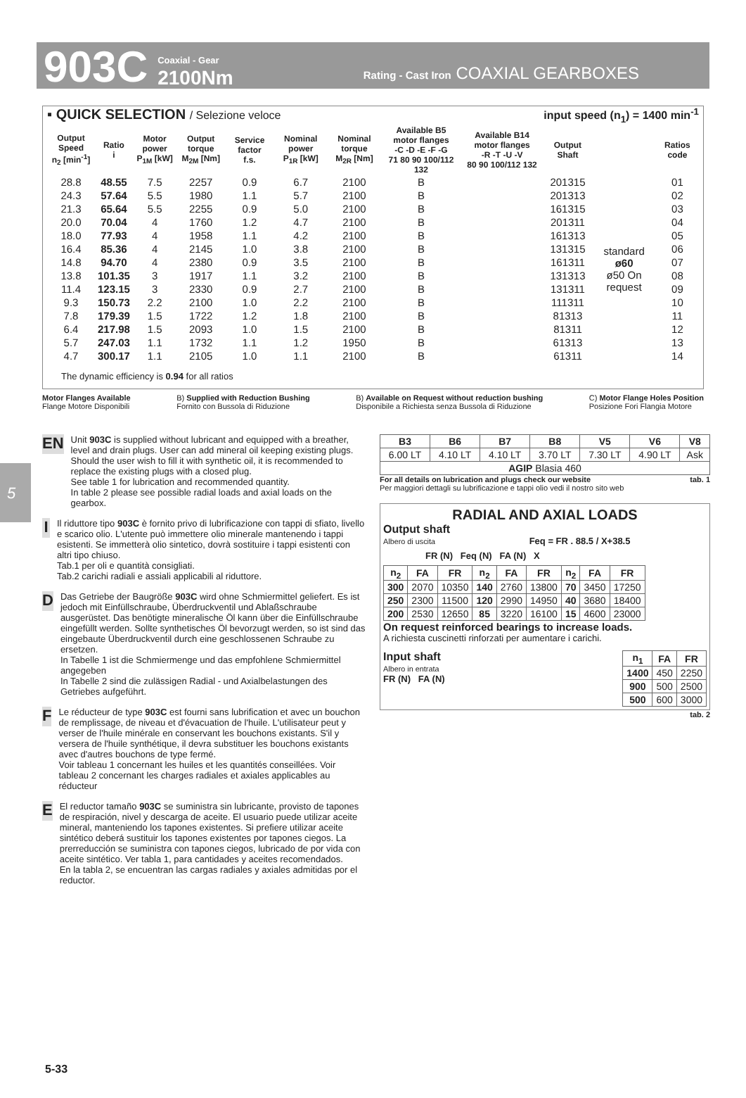903C
Coaxial - Gear
2100Nm
Rating - Cast Iron COAXIAL GEARBOXES
▪ QUICK SELECTION / Selezione veloce
input speed (n<sub>1</sub>) = 1400 min<sup>-1</sup>
| Output Speed n<sub>2</sub> [min<sup>-1</sup>] | Ratio i | Motor power P<sub>1M</sub> [kW] | Output torque M<sub>2M</sub> [Nm] | Service factor f.s. | Nominal power P<sub>1R</sub> [kW] | Nominal torque M<sub>2R</sub> [Nm] | Available B5 motor flanges -C -D -E -F -G 71 80 90 100/112 132 | Available B14 motor flanges -R -T -U -V 80 90 100/112 132 | Output Shaft | | Ratios code |
| --- | --- | --- | --- | --- | --- | --- | --- | --- | --- | --- | --- |
| 28.8 | 48.55 | 7.5 | 2257 | 0.9 | 6.7 | 2100 | B | | 201315 | standard ø60 ø50 On request | 01 |
| 24.3 | 57.64 | 5.5 | 1980 | 1.1 | 5.7 | 2100 | B | | 201313 | | 02 |
| 21.3 | 65.64 | 5.5 | 2255 | 0.9 | 5.0 | 2100 | B | | 161315 | | 03 |
| 20.0 | 70.04 | 4 | 1760 | 1.2 | 4.7 | 2100 | B | | 201311 | | 04 |
| 18.0 | 77.93 | 4 | 1958 | 1.1 | 4.2 | 2100 | B | | 161313 | | 05 |
| 16.4 | 85.36 | 4 | 2145 | 1.0 | 3.8 | 2100 | B | | 131315 | | 06 |
| 14.8 | 94.70 | 4 | 2380 | 0.9 | 3.5 | 2100 | B | | 161311 | | 07 |
| 13.8 | 101.35 | 3 | 1917 | 1.1 | 3.2 | 2100 | B | | 131313 | | 08 |
| 11.4 | 123.15 | 3 | 2330 | 0.9 | 2.7 | 2100 | B | | 131311 | | 09 |
| 9.3 | 150.73 | 2.2 | 2100 | 1.0 | 2.2 | 2100 | B | | 111311 | | 10 |
| 7.8 | 179.39 | 1.5 | 1722 | 1.2 | 1.8 | 2100 | B | | 81313 | | 11 |
| 6.4 | 217.98 | 1.5 | 2093 | 1.0 | 1.5 | 2100 | B | | 81311 | | 12 |
| 5.7 | 247.03 | 1.1 | 1732 | 1.1 | 1.2 | 1950 | B | | 61313 | | 13 |
| 4.7 | 300.17 | 1.1 | 2105 | 1.0 | 1.1 | 2100 | B | | 61311 | | 14 |
The dynamic efficiency is 0.94 for all ratios
Motor Flanges Available
Flange Motore Disponibili
B) Supplied with Reduction Bushing
Fornito con Bussola di Riduzione
B) Available on Request without reduction bushing
Disponibile a Richiesta senza Bussola di Riduzione
C) Motor Flange Holes Position
Posizione Fori Flangia Motore
5
EN
Unit 903C is supplied without lubricant and equipped with a breather, level and drain plugs. User can add mineral oil keeping existing plugs. Should the user wish to fill it with synthetic oil, it is recommended to replace the existing plugs with a closed plug.
See table 1 for lubrication and recommended quantity.
In table 2 please see possible radial loads and axial loads on the gearbox.
I
Il riduttore tipo 903C è fornito privo di lubrificazione con tappi di sfiato, livello e scarico olio. L'utente può immettere olio minerale mantenendo i tappi esistenti. Se immetterà olio sintetico, dovrà sostituire i tappi esistenti con altri tipo chiuso.
Tab.1 per oli e quantità consigliati.
Tab.2 carichi radiali e assiali applicabili al riduttore.
D
Das Getriebe der Baugröße 903C wird ohne Schmiermittel geliefert. Es ist jedoch mit Einfüllschraube, Überdruckventil und Ablaßschraube ausgerüstet. Das benötigte mineralische Öl kann über die Einfüllschraube eingefüllt werden. Sollte synthetisches Öl bevorzugt werden, so ist sind das eingebaute Überdruckventil durch eine geschlossenen Schraube zu ersetzen.
In Tabelle 1 ist die Schmiermenge und das empfohlene Schmiermittel angegeben
In Tabelle 2 sind die zulässigen Radial - und Axialbelastungen des Getriebes aufgeführt.
F
Le réducteur de type 903C est fourni sans lubrification et avec un bouchon de remplissage, de niveau et d'évacuation de l'huile. L'utilisateur peut y verser de l'huile minérale en conservant les bouchons existants. S'il y versera de l'huile synthétique, il devra substituer les bouchons existants avec d'autres bouchons de type fermé.
Voir tableau 1 concernant les huiles et les quantités conseillées. Voir tableau 2 concernant les charges radiales et axiales applicables au réducteur
E
El reductor tamaño 903C se suministra sin lubricante, provisto de tapones de respiración, nivel y descarga de aceite. El usuario puede utilizar aceite mineral, manteniendo los tapones existentes. Si prefiere utilizar aceite sintético deberá sustituir los tapones existentes por tapones ciegos. La prerreducción se suministra con tapones ciegos, lubricado de por vida con aceite sintético. Ver tabla 1, para cantidades y aceites recomendados.
En la tabla 2, se encuentran las cargas radiales y axiales admitidas por el reductor.
| B3 | B6 | B7 | B8 | V5 | V6 | V8 |
| --- | --- | --- | --- | --- | --- | --- |
| 6.00 LT | 4.10 LT | 4.10 LT | 3.70 LT | 7.30 LT | 4.90 LT | Ask |
| AGIP Blasia 460 | | | | | | |
For all details on lubrication and plugs check our website tab. 1
Per maggiori dettagli su lubrificazione e tappi olio vedi il nostro sito web
RADIAL AND AXIAL LOADS
Output shaft
Albero di uscita Feq = FR . 88.5 / X+38.5
FR (N) Feq (N) FA (N) X
| n<sub>2</sub> | FA | FR | n<sub>2</sub> | FA | FR | n<sub>2</sub> | FA | FR |
| --- | --- | --- | --- | --- | --- | --- | --- | --- |
| 300 | 2070 | 10350 | 140 | 2760 | 13800 | 70 | 3450 | 17250 |
| 250 | 2300 | 11500 | 120 | 2990 | 14950 | 40 | 3680 | 18400 |
| 200 | 2530 | 12650 | 85 | 3220 | 16100 | 15 | 4600 | 23000 |
On request reinforced bearings to increase loads.
A richiesta cuscinetti rinforzati per aumentare i carichi.
Input shaft
Albero in entrata
FR (N) FA (N)
| n<sub>1</sub> | FA | FR |
| --- | --- | --- |
| 1400 | 450 | 2250 |
| 900 | 500 | 2500 |
| 500 | 600 | 3000 |
tab. 2
5-33